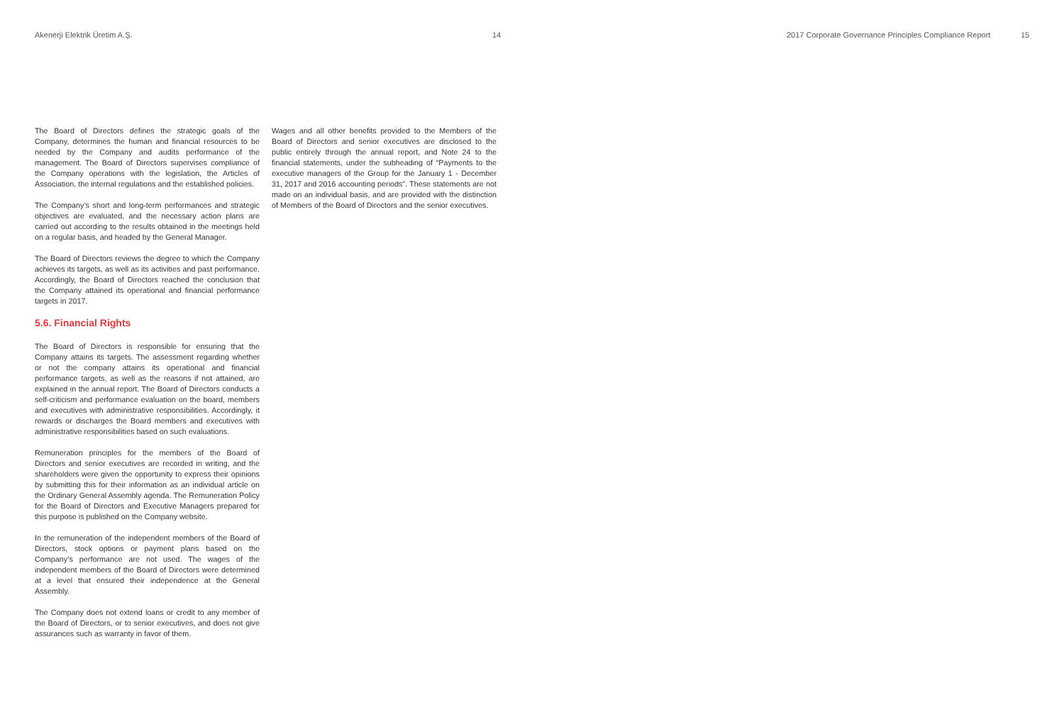Akenerji Elektrik Üretim A.Ş. 14 2017 Corporate Governance Principles Compliance Report
15
The Board of Directors defines the strategic goals of the Company, determines the human and financial resources to be needed by the Company and audits performance of the management. The Board of Directors supervises compliance of the Company operations with the legislation, the Articles of Association, the internal regulations and the established policies.
The Company’s short and long-term performances and strategic objectives are evaluated, and the necessary action plans are carried out according to the results obtained in the meetings held on a regular basis, and headed by the General Manager.
The Board of Directors reviews the degree to which the Company achieves its targets, as well as its activities and past performance. Accordingly, the Board of Directors reached the conclusion that the Company attained its operational and financial performance targets in 2017.
5.6. Financial Rights
The Board of Directors is responsible for ensuring that the Company attains its targets. The assessment regarding whether or not the company attains its operational and financial performance targets, as well as the reasons if not attained, are explained in the annual report. The Board of Directors conducts a self-criticism and performance evaluation on the board, members and executives with administrative responsibilities. Accordingly, it rewards or discharges the Board members and executives with administrative responsibilities based on such evaluations.
Remuneration principles for the members of the Board of Directors and senior executives are recorded in writing, and the shareholders were given the opportunity to express their opinions by submitting this for their information as an individual article on the Ordinary General Assembly agenda. The Remuneration Policy for the Board of Directors and Executive Managers prepared for this purpose is published on the Company website.
In the remuneration of the independent members of the Board of Directors, stock options or payment plans based on the Company’s performance are not used. The wages of the independent members of the Board of Directors were determined at a level that ensured their independence at the General Assembly.
The Company does not extend loans or credit to any member of the Board of Directors, or to senior executives, and does not give assurances such as warranty in favor of them.
Wages and all other benefits provided to the Members of the Board of Directors and senior executives are disclosed to the public entirely through the annual report, and Note 24 to the financial statements, under the subheading of “Payments to the executive managers of the Group for the January 1 - December 31, 2017 and 2016 accounting periods”. These statements are not made on an individual basis, and are provided with the distinction of Members of the Board of Directors and the senior executives.